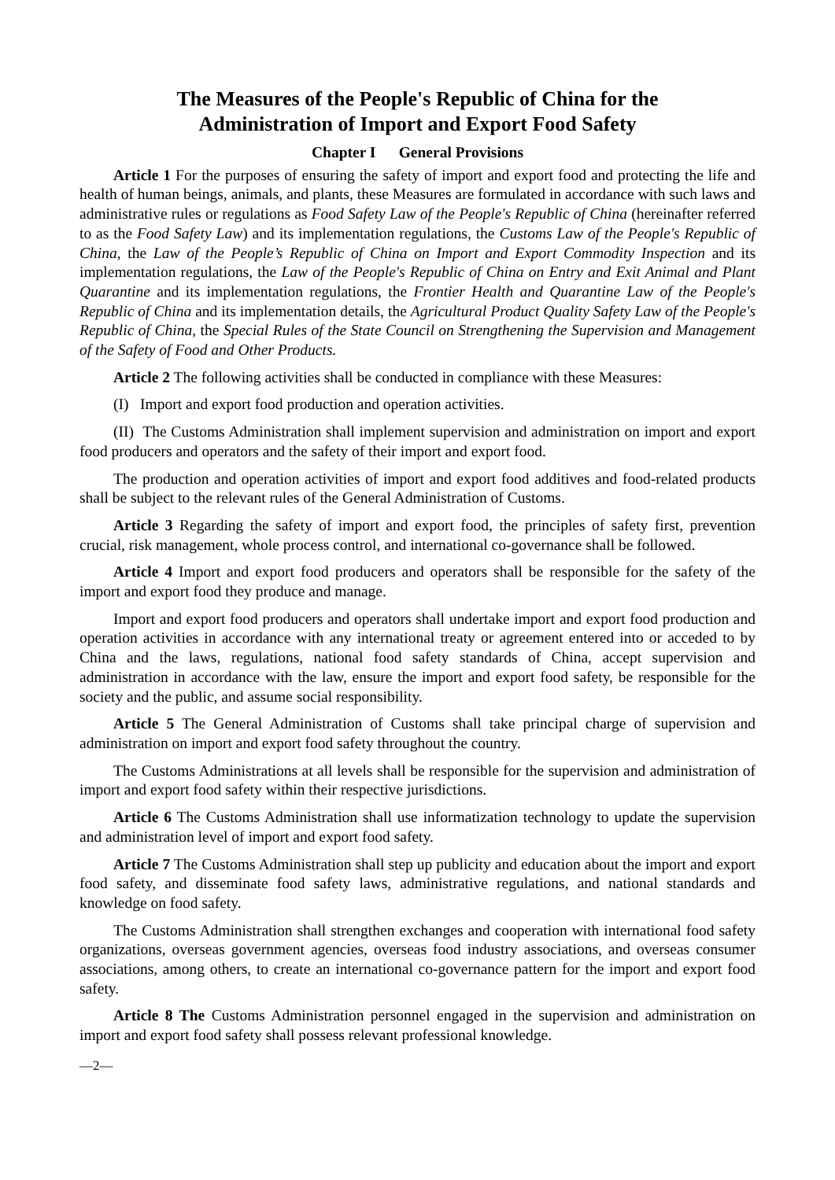The Measures of the People's Republic of China for the
Administration of Import and Export Food Safety
Chapter I General Provisions
Article 1 For the purposes of ensuring the safety of import and export food and protecting the life and health of human beings, animals, and plants, these Measures are formulated in accordance with such laws and administrative rules or regulations as Food Safety Law of the People's Republic of China (hereinafter referred to as the Food Safety Law) and its implementation regulations, the Customs Law of the People's Republic of China, the Law of the People’s Republic of China on Import and Export Commodity Inspection and its implementation regulations, the Law of the People's Republic of China on Entry and Exit Animal and Plant Quarantine and its implementation regulations, the Frontier Health and Quarantine Law of the People's Republic of China and its implementation details, the Agricultural Product Quality Safety Law of the People's Republic of China, the Special Rules of the State Council on Strengthening the Supervision and Management of the Safety of Food and Other Products.
Article 2 The following activities shall be conducted in compliance with these Measures:
(I) Import and export food production and operation activities.
(II) The Customs Administration shall implement supervision and administration on import and export food producers and operators and the safety of their import and export food.
The production and operation activities of import and export food additives and food-related products shall be subject to the relevant rules of the General Administration of Customs.
Article 3 Regarding the safety of import and export food, the principles of safety first, prevention crucial, risk management, whole process control, and international co-governance shall be followed.
Article 4 Import and export food producers and operators shall be responsible for the safety of the import and export food they produce and manage.
Import and export food producers and operators shall undertake import and export food production and operation activities in accordance with any international treaty or agreement entered into or acceded to by China and the laws, regulations, national food safety standards of China, accept supervision and administration in accordance with the law, ensure the import and export food safety, be responsible for the society and the public, and assume social responsibility.
Article 5 The General Administration of Customs shall take principal charge of supervision and administration on import and export food safety throughout the country.
The Customs Administrations at all levels shall be responsible for the supervision and administration of import and export food safety within their respective jurisdictions.
Article 6 The Customs Administration shall use informatization technology to update the supervision and administration level of import and export food safety.
Article 7 The Customs Administration shall step up publicity and education about the import and export food safety, and disseminate food safety laws, administrative regulations, and national standards and knowledge on food safety.
The Customs Administration shall strengthen exchanges and cooperation with international food safety organizations, overseas government agencies, overseas food industry associations, and overseas consumer associations, among others, to create an international co-governance pattern for the import and export food safety.
Article 8 The Customs Administration personnel engaged in the supervision and administration on import and export food safety shall possess relevant professional knowledge.
—2—